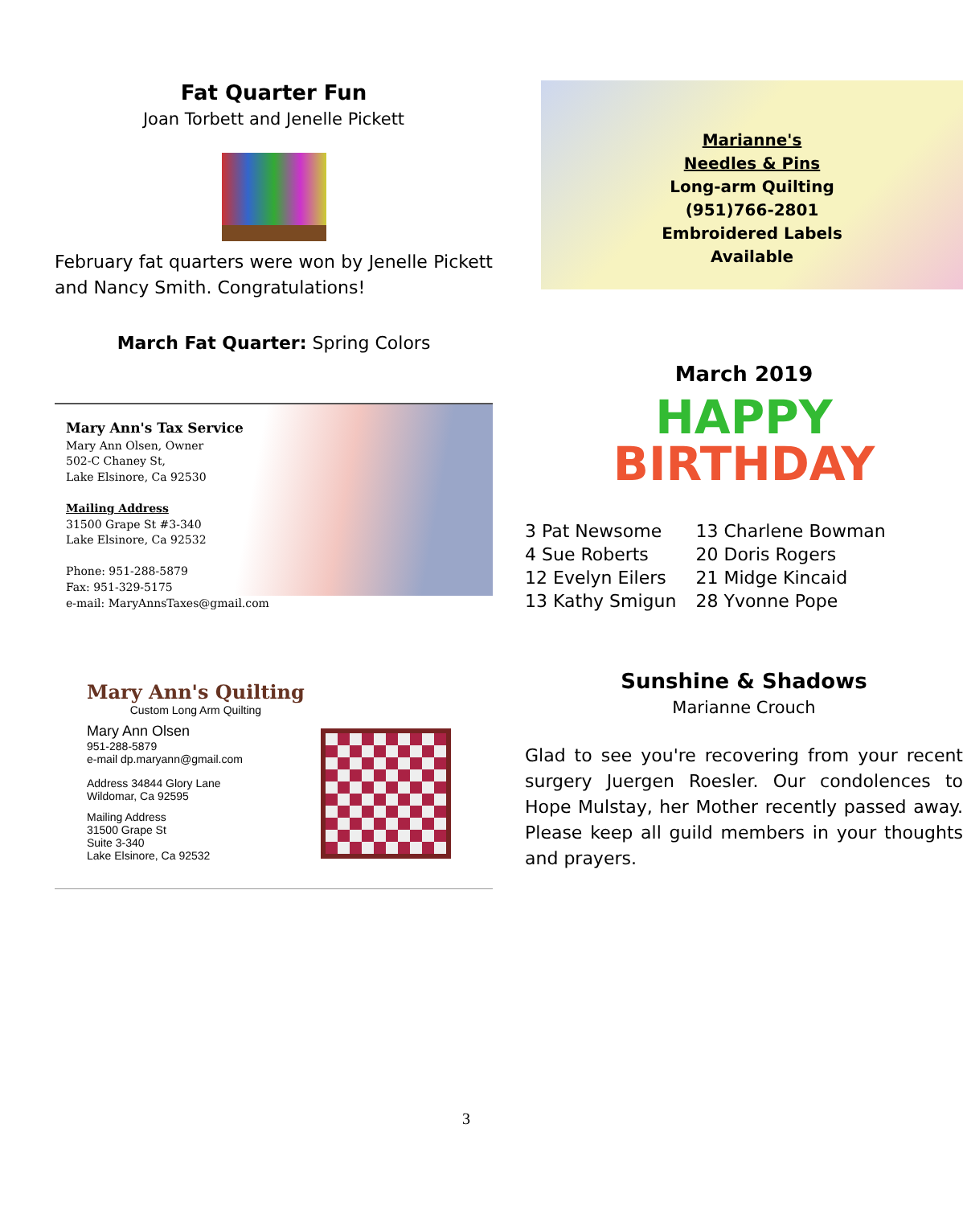Fat Quarter Fun
Joan Torbett and Jenelle Pickett
February fat quarters were won by Jenelle Pickett and Nancy Smith. Congratulations!
March Fat Quarter: Spring Colors
Mary Ann's Tax Service
Mary Ann Olsen, Owner
502-C Chaney St,
Lake Elsinore, Ca 92530
Mailing Address
31500 Grape St #3-340
Lake Elsinore, Ca 92532
Phone: 951-288-5879
Fax: 951-329-5175
e-mail: MaryAnnsTaxes@gmail.com
Mary Ann's Quilting
Custom Long Arm Quilting
Mary Ann Olsen
951-288-5879
e-mail dp.maryann@gmail.com
Address 34844 Glory Lane
Wildomar, Ca 92595
Mailing Address
31500 Grape St
Suite 3-340
Lake Elsinore, Ca 92532
Marianne's
Needles & Pins
Long-arm Quilting
(951)766-2801
Embroidered Labels
Available
March 2019
HAPPY
BIRTHDAY
| 3 Pat Newsome | 13 Charlene Bowman |
| 4 Sue Roberts | 20 Doris Rogers |
| 12 Evelyn Eilers | 21 Midge Kincaid |
| 13 Kathy Smigun | 28 Yvonne Pope |
Sunshine & Shadows
Marianne Crouch
Glad to see you're recovering from your recent surgery Juergen Roesler. Our condolences to Hope Mulstay, her Mother recently passed away. Please keep all guild members in your thoughts and prayers.
3